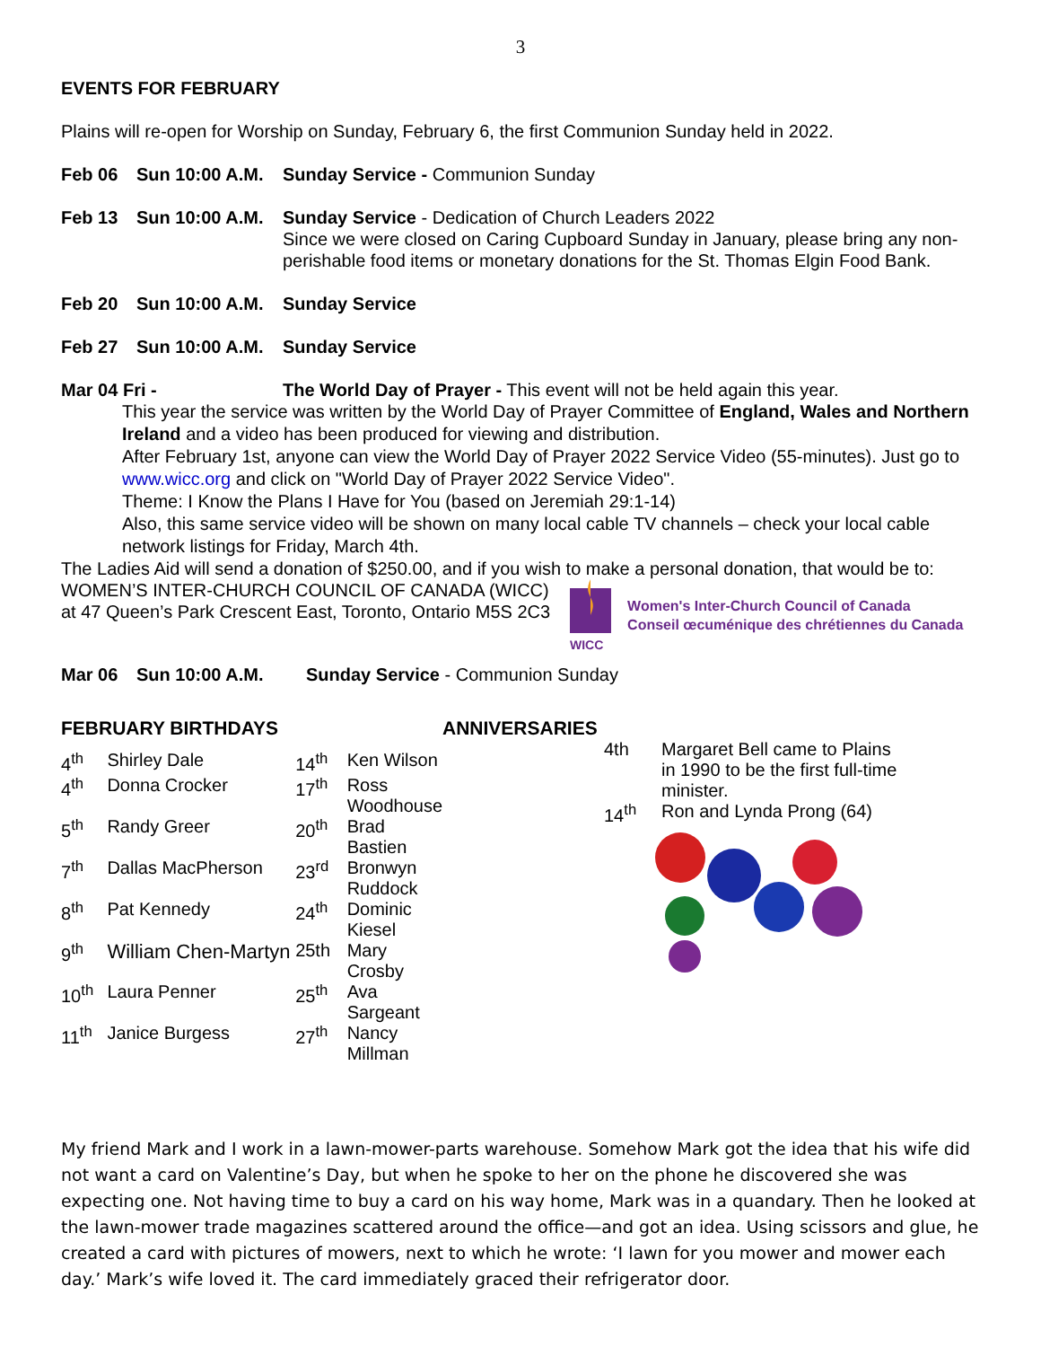3
EVENTS FOR FEBRUARY
Plains will re-open for Worship on Sunday, February 6, the first Communion Sunday held in 2022.
Feb 06 Sun 10:00 A.M.
Sunday Service - Communion Sunday
Feb 13 Sun 10:00 A.M.
Sunday Service - Dedication of Church Leaders 2022
Since we were closed on Caring Cupboard Sunday in January, please bring any non-perishable food items or monetary donations for the St. Thomas Elgin Food Bank.
Feb 20 Sun 10:00 A.M.
Sunday Service
Feb 27 Sun 10:00 A.M.
Sunday Service
Mar 04 Fri - The World Day of Prayer - This event will not be held again this year.
This year the service was written by the World Day of Prayer Committee of England, Wales and Northern Ireland and a video has been produced for viewing and distribution.
After February 1st, anyone can view the World Day of Prayer 2022 Service Video (55-minutes). Just go to www.wicc.org and click on "World Day of Prayer 2022 Service Video".
Theme: I Know the Plans I Have for You (based on Jeremiah 29:1-14)
Also, this same service video will be shown on many local cable TV channels – check your local cable network listings for Friday, March 4th.
The Ladies Aid will send a donation of $250.00, and if you wish to make a personal donation, that would be to:
WOMEN’S INTER-CHURCH COUNCIL OF CANADA (WICC)
at 47 Queen’s Park Crescent East, Toronto, Ontario M5S 2C3
WICC
Women's Inter-Church Council of Canada
Conseil œcuménique des chrétiennes du Canada
Mar 06 Sun 10:00 A.M. Sunday Service - Communion Sunday
FEBRUARY BIRTHDAYS
| 4<sup>th</sup> | Shirley Dale | 14<sup>th</sup> | Ken Wilson |
| 4<sup>th</sup> | Donna Crocker | 17<sup>th</sup> | Ross Woodhouse |
| 5<sup>th</sup> | Randy Greer | 20<sup>th</sup> | Brad Bastien |
| 7<sup>th</sup> | Dallas MacPherson | 23<sup>rd</sup> | Bronwyn Ruddock |
| 8<sup>th</sup> | Pat Kennedy | 24<sup>th</sup> | Dominic Kiesel |
| 9<sup>th</sup> | William Chen-Martyn | 25th | Mary Crosby |
| 10<sup>th</sup> | Laura Penner | 25<sup>th</sup> | Ava Sargeant |
| 11<sup>th</sup> | Janice Burgess | 27<sup>th</sup> | Nancy Millman |
ANNIVERSARIES
| 4th | Margaret Bell came to Plains in 1990 to be the first full-time minister. |
| 14<sup>th</sup> | Ron and Lynda Prong (64) |
My friend Mark and I work in a lawn-mower-parts warehouse. Somehow Mark got the idea that his wife did not want a card on Valentine’s Day, but when he spoke to her on the phone he discovered she was expecting one. Not having time to buy a card on his way home, Mark was in a quandary. Then he looked at the lawn-mower trade magazines scattered around the office—and got an idea. Using scissors and glue, he created a card with pictures of mowers, next to which he wrote: ‘I lawn for you mower and mower each day.’ Mark’s wife loved it. The card immediately graced their refrigerator door.